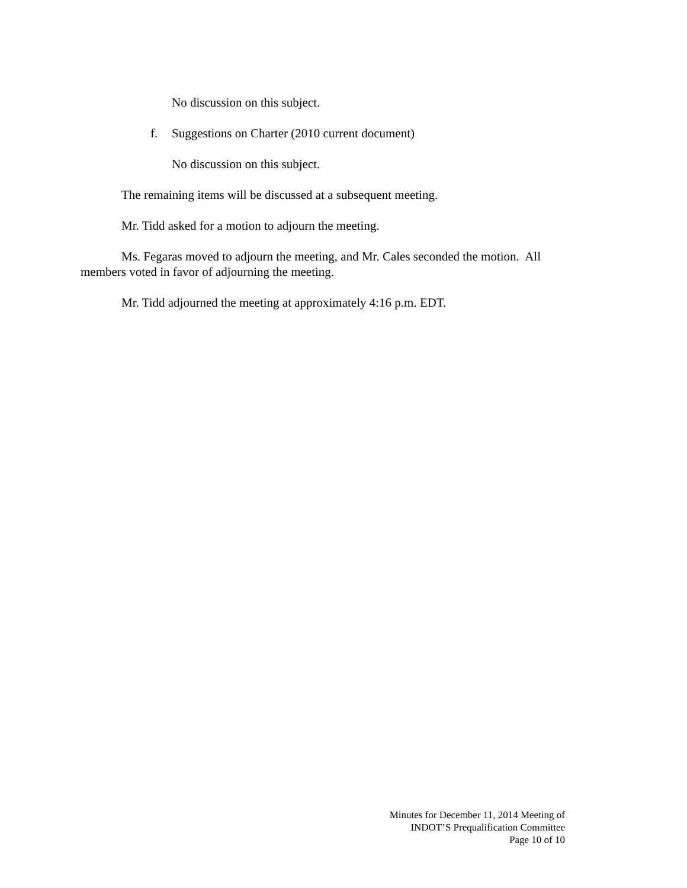No discussion on this subject.
f. Suggestions on Charter (2010 current document)
No discussion on this subject.
The remaining items will be discussed at a subsequent meeting.
Mr. Tidd asked for a motion to adjourn the meeting.
Ms. Fegaras moved to adjourn the meeting, and Mr. Cales seconded the motion. All members voted in favor of adjourning the meeting.
Mr. Tidd adjourned the meeting at approximately 4:16 p.m. EDT.
Minutes for December 11, 2014 Meeting of
INDOT’S Prequalification Committee
Page 10 of 10